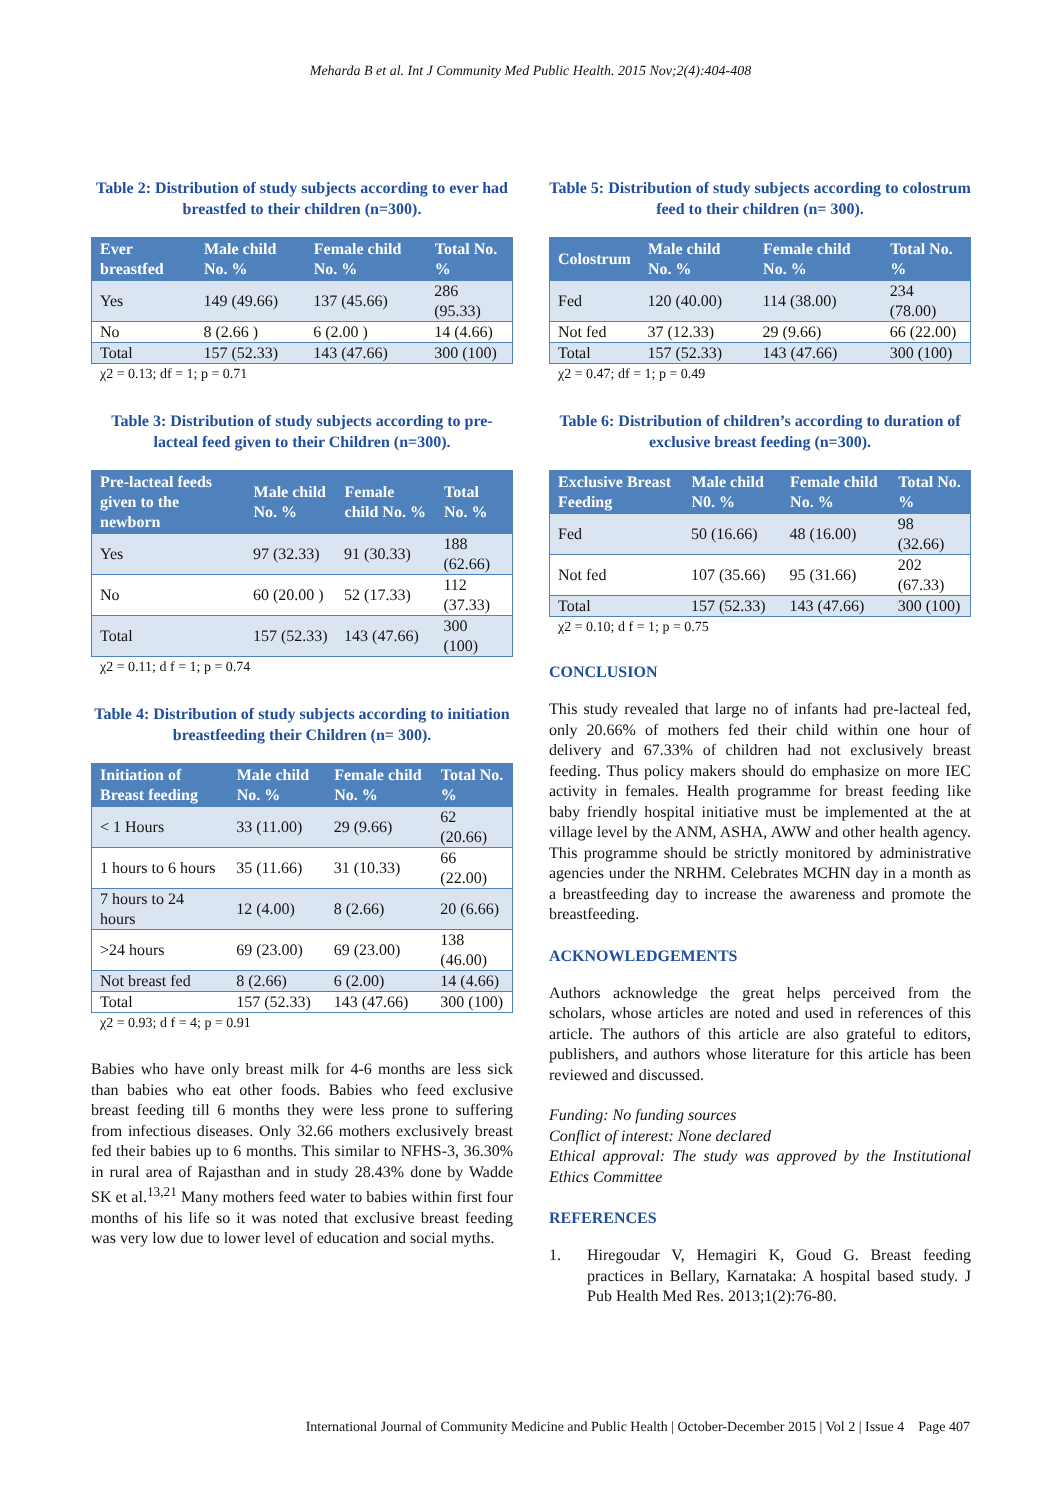Meharda B et al. Int J Community Med Public Health. 2015 Nov;2(4):404-408
Table 2: Distribution of study subjects according to ever had breastfed to their children (n=300).
| Ever breastfed | Male child No. % | Female child No. % | Total No. % |
| --- | --- | --- | --- |
| Yes | 149 (49.66) | 137 (45.66) | 286 (95.33) |
| No | 8 (2.66 ) | 6 (2.00 ) | 14 (4.66) |
| Total | 157 (52.33) | 143 (47.66) | 300 (100) |
χ2 = 0.13; df = 1; p = 0.71
Table 3: Distribution of study subjects according to pre-lacteal feed given to their Children (n=300).
| Pre-lacteal feeds given to the newborn | Male child No. % | Female child No. % | Total No. % |
| --- | --- | --- | --- |
| Yes | 97 (32.33) | 91 (30.33) | 188 (62.66) |
| No | 60 (20.00 ) | 52 (17.33) | 112 (37.33) |
| Total | 157 (52.33) | 143 (47.66) | 300 (100) |
χ2 = 0.11; d f = 1; p = 0.74
Table 4: Distribution of study subjects according to initiation breastfeeding their Children (n= 300).
| Initiation of Breast feeding | Male child No. % | Female child No. % | Total No. % |
| --- | --- | --- | --- |
| < 1 Hours | 33 (11.00) | 29 (9.66) | 62 (20.66) |
| 1 hours to 6 hours | 35 (11.66) | 31 (10.33) | 66 (22.00) |
| 7 hours to 24 hours | 12 (4.00) | 8 (2.66) | 20 (6.66) |
| >24 hours | 69 (23.00) | 69 (23.00) | 138 (46.00) |
| Not breast fed | 8 (2.66) | 6 (2.00) | 14 (4.66) |
| Total | 157 (52.33) | 143 (47.66) | 300 (100) |
χ2 = 0.93; d f = 4; p = 0.91
Babies who have only breast milk for 4-6 months are less sick than babies who eat other foods. Babies who feed exclusive breast feeding till 6 months they were less prone to suffering from infectious diseases. Only 32.66 mothers exclusively breast fed their babies up to 6 months. This similar to NFHS-3, 36.30% in rural area of Rajasthan and in study 28.43% done by Wadde SK et al.<sup>13,21</sup> Many mothers feed water to babies within first four months of his life so it was noted that exclusive breast feeding was very low due to lower level of education and social myths.
Table 5: Distribution of study subjects according to colostrum feed to their children (n= 300).
| Colostrum | Male child No. % | Female child No. % | Total No. % |
| --- | --- | --- | --- |
| Fed | 120 (40.00) | 114 (38.00) | 234 (78.00) |
| Not fed | 37 (12.33) | 29 (9.66) | 66 (22.00) |
| Total | 157 (52.33) | 143 (47.66) | 300 (100) |
χ2 = 0.47; df = 1; p = 0.49
Table 6: Distribution of children’s according to duration of exclusive breast feeding (n=300).
| Exclusive Breast Feeding | Male child N0. % | Female child No. % | Total No. % |
| --- | --- | --- | --- |
| Fed | 50 (16.66) | 48 (16.00) | 98 (32.66) |
| Not fed | 107 (35.66) | 95 (31.66) | 202 (67.33) |
| Total | 157 (52.33) | 143 (47.66) | 300 (100) |
χ2 = 0.10; d f = 1; p = 0.75
CONCLUSION
This study revealed that large no of infants had pre-lacteal fed, only 20.66% of mothers fed their child within one hour of delivery and 67.33% of children had not exclusively breast feeding. Thus policy makers should do emphasize on more IEC activity in females. Health programme for breast feeding like baby friendly hospital initiative must be implemented at the at village level by the ANM, ASHA, AWW and other health agency. This programme should be strictly monitored by administrative agencies under the NRHM. Celebrates MCHN day in a month as a breastfeeding day to increase the awareness and promote the breastfeeding.
ACKNOWLEDGEMENTS
Authors acknowledge the great helps perceived from the scholars, whose articles are noted and used in references of this article. The authors of this article are also grateful to editors, publishers, and authors whose literature for this article has been reviewed and discussed.
Funding: No funding sources
Conflict of interest: None declared
Ethical approval: The study was approved by the Institutional Ethics Committee
REFERENCES
1. Hiregoudar V, Hemagiri K, Goud G. Breast feeding practices in Bellary, Karnataka: A hospital based study. J Pub Health Med Res. 2013;1(2):76-80.
International Journal of Community Medicine and Public Health | October-December 2015 | Vol 2 | Issue 4 Page 407